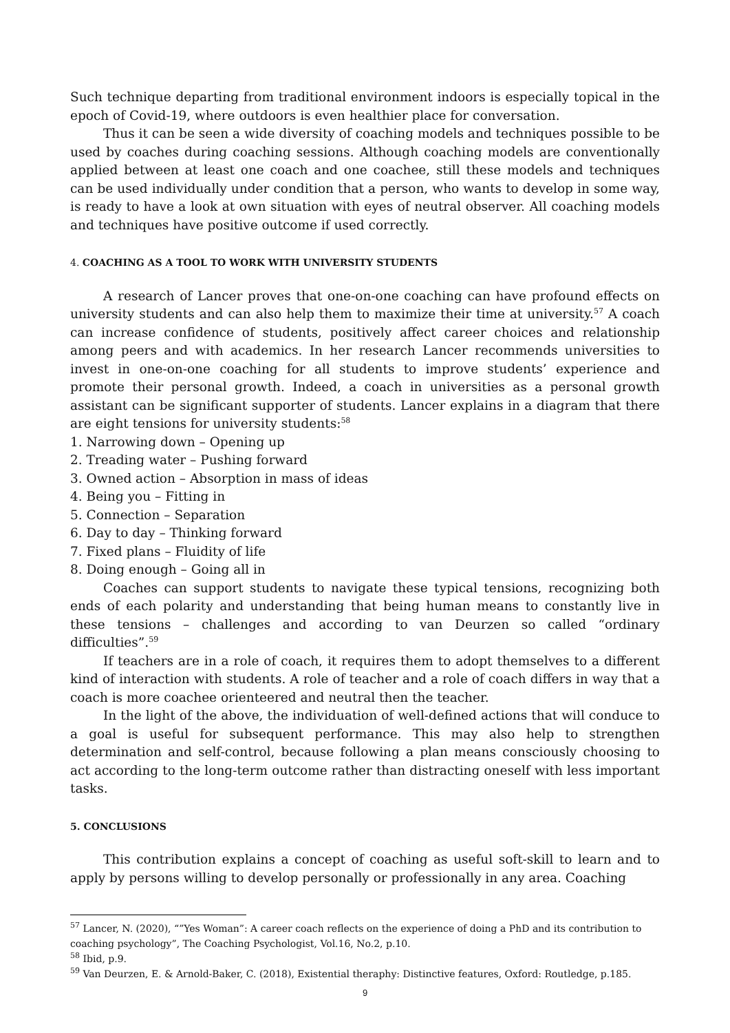Such technique departing from traditional environment indoors is especially topical in the epoch of Covid-19, where outdoors is even healthier place for conversation.
Thus it can be seen a wide diversity of coaching models and techniques possible to be used by coaches during coaching sessions. Although coaching models are conventionally applied between at least one coach and one coachee, still these models and techniques can be used individually under condition that a person, who wants to develop in some way, is ready to have a look at own situation with eyes of neutral observer. All coaching models and techniques have positive outcome if used correctly.
4. COACHING AS A TOOL TO WORK WITH UNIVERSITY STUDENTS
A research of Lancer proves that one-on-one coaching can have profound effects on university students and can also help them to maximize their time at university.<sup>57</sup> A coach can increase confidence of students, positively affect career choices and relationship among peers and with academics. In her research Lancer recommends universities to invest in one-on-one coaching for all students to improve students’ experience and promote their personal growth. Indeed, a coach in universities as a personal growth assistant can be significant supporter of students. Lancer explains in a diagram that there are eight tensions for university students:<sup>58</sup>
1. Narrowing down – Opening up
2. Treading water – Pushing forward
3. Owned action – Absorption in mass of ideas
4. Being you – Fitting in
5. Connection – Separation
6. Day to day – Thinking forward
7. Fixed plans – Fluidity of life
8. Doing enough – Going all in
Coaches can support students to navigate these typical tensions, recognizing both ends of each polarity and understanding that being human means to constantly live in these tensions – challenges and according to van Deurzen so called “ordinary difficulties”.<sup>59</sup>
If teachers are in a role of coach, it requires them to adopt themselves to a different kind of interaction with students. A role of teacher and a role of coach differs in way that a coach is more coachee orienteered and neutral then the teacher.
In the light of the above, the individuation of well-defined actions that will conduce to a goal is useful for subsequent performance. This may also help to strengthen determination and self-control, because following a plan means consciously choosing to act according to the long-term outcome rather than distracting oneself with less important tasks.
5. CONCLUSIONS
This contribution explains a concept of coaching as useful soft-skill to learn and to apply by persons willing to develop personally or professionally in any area. Coaching
<sup>57</sup> Lancer, N. (2020), “”Yes Woman”: A career coach reflects on the experience of doing a PhD and its contribution to coaching psychology”, The Coaching Psychologist, Vol.16, No.2, p.10.
<sup>58</sup> Ibid, p.9.
<sup>59</sup> Van Deurzen, E. & Arnold-Baker, C. (2018), Existential theraphy: Distinctive features, Oxford: Routledge, p.185.
9